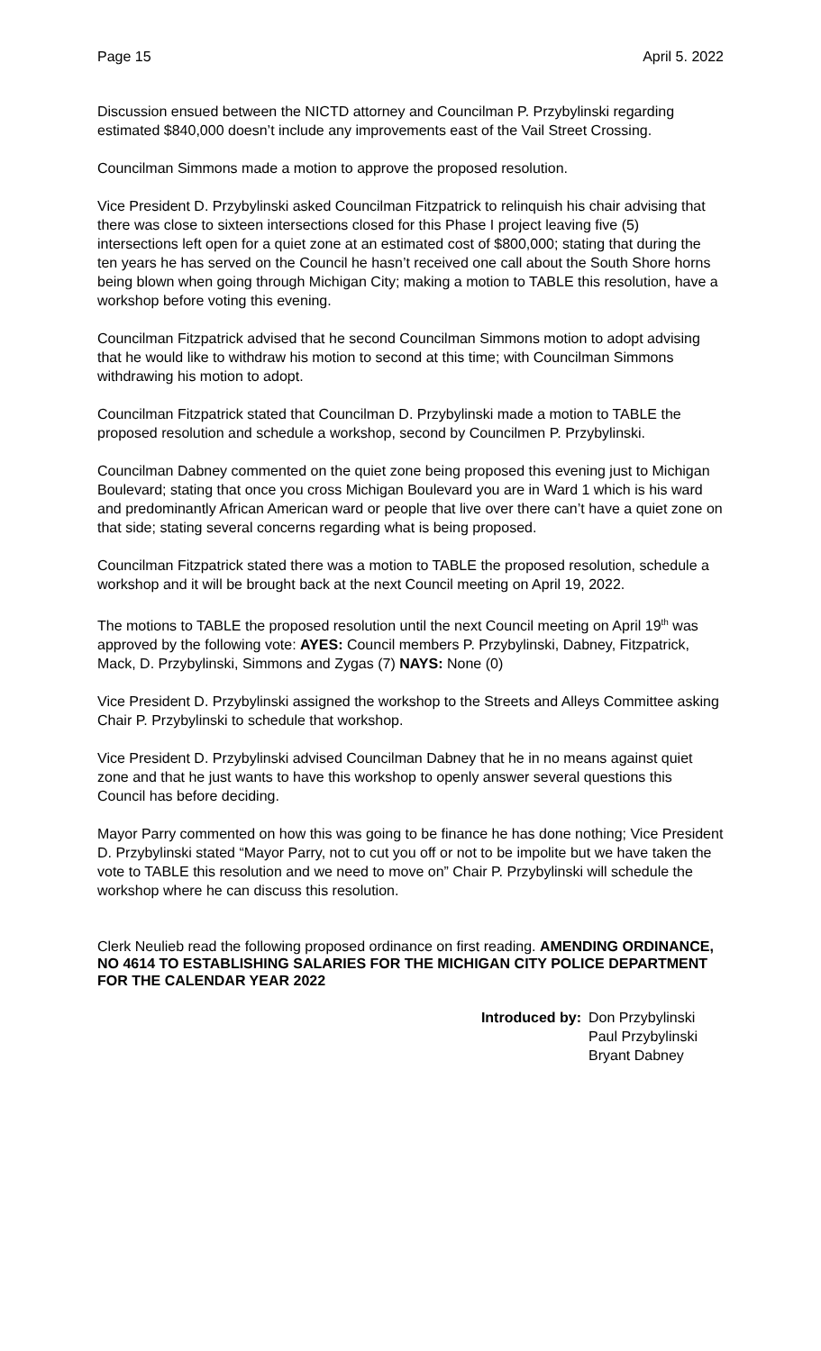Page 15 April 5. 2022
Discussion ensued between the NICTD attorney and Councilman P. Przybylinski regarding estimated $840,000 doesn’t include any improvements east of the Vail Street Crossing.
Councilman Simmons made a motion to approve the proposed resolution.
Vice President D. Przybylinski asked Councilman Fitzpatrick to relinquish his chair advising that there was close to sixteen intersections closed for this Phase I project leaving five (5) intersections left open for a quiet zone at an estimated cost of $800,000; stating that during the ten years he has served on the Council he hasn’t received one call about the South Shore horns being blown when going through Michigan City; making a motion to TABLE this resolution, have a workshop before voting this evening.
Councilman Fitzpatrick advised that he second Councilman Simmons motion to adopt advising that he would like to withdraw his motion to second at this time; with Councilman Simmons withdrawing his motion to adopt.
Councilman Fitzpatrick stated that Councilman D. Przybylinski made a motion to TABLE the proposed resolution and schedule a workshop, second by Councilmen P. Przybylinski.
Councilman Dabney commented on the quiet zone being proposed this evening just to Michigan Boulevard; stating that once you cross Michigan Boulevard you are in Ward 1 which is his ward and predominantly African American ward or people that live over there can’t have a quiet zone on that side; stating several concerns regarding what is being proposed.
Councilman Fitzpatrick stated there was a motion to TABLE the proposed resolution, schedule a workshop and it will be brought back at the next Council meeting on April 19, 2022.
The motions to TABLE the proposed resolution until the next Council meeting on April 19<sup>th</sup> was approved by the following vote: AYES: Council members P. Przybylinski, Dabney, Fitzpatrick, Mack, D. Przybylinski, Simmons and Zygas (7) NAYS: None (0)
Vice President D. Przybylinski assigned the workshop to the Streets and Alleys Committee asking Chair P. Przybylinski to schedule that workshop.
Vice President D. Przybylinski advised Councilman Dabney that he in no means against quiet zone and that he just wants to have this workshop to openly answer several questions this Council has before deciding.
Mayor Parry commented on how this was going to be finance he has done nothing; Vice President D. Przybylinski stated “Mayor Parry, not to cut you off or not to be impolite but we have taken the vote to TABLE this resolution and we need to move on” Chair P. Przybylinski will schedule the workshop where he can discuss this resolution.
Clerk Neulieb read the following proposed ordinance on first reading. AMENDING ORDINANCE, NO 4614 TO ESTABLISHING SALARIES FOR THE MICHIGAN CITY POLICE DEPARTMENT FOR THE CALENDAR YEAR 2022
Introduced by: Don Przybylinski
Paul Przybylinski
Bryant Dabney